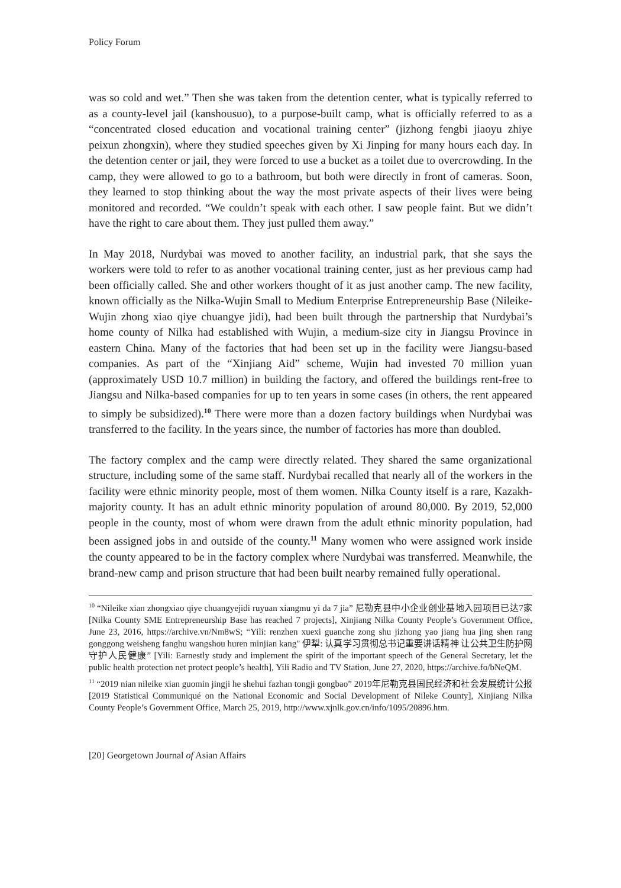Policy Forum
was so cold and wet.” Then she was taken from the detention center, what is typically referred to as a county-level jail (kanshousuo), to a purpose-built camp, what is officially referred to as a “concentrated closed education and vocational training center” (jizhong fengbi jiaoyu zhiye peixun zhongxin), where they studied speeches given by Xi Jinping for many hours each day. In the detention center or jail, they were forced to use a bucket as a toilet due to overcrowding. In the camp, they were allowed to go to a bathroom, but both were directly in front of cameras. Soon, they learned to stop thinking about the way the most private aspects of their lives were being monitored and recorded. “We couldn’t speak with each other. I saw people faint. But we didn’t have the right to care about them. They just pulled them away.”
In May 2018, Nurdybai was moved to another facility, an industrial park, that she says the workers were told to refer to as another vocational training center, just as her previous camp had been officially called. She and other workers thought of it as just another camp. The new facility, known officially as the Nilka-Wujin Small to Medium Enterprise Entrepreneurship Base (Nileike-Wujin zhong xiao qiye chuangye jidi), had been built through the partnership that Nurdybai’s home county of Nilka had established with Wujin, a medium-size city in Jiangsu Province in eastern China. Many of the factories that had been set up in the facility were Jiangsu-based companies. As part of the “Xinjiang Aid” scheme, Wujin had invested 70 million yuan (approximately USD 10.7 million) in building the factory, and offered the buildings rent-free to Jiangsu and Nilka-based companies for up to ten years in some cases (in others, the rent appeared to simply be subsidized).<sup>10</sup> There were more than a dozen factory buildings when Nurdybai was transferred to the facility. In the years since, the number of factories has more than doubled.
The factory complex and the camp were directly related. They shared the same organizational structure, including some of the same staff. Nurdybai recalled that nearly all of the workers in the facility were ethnic minority people, most of them women. Nilka County itself is a rare, Kazakh-majority county. It has an adult ethnic minority population of around 80,000. By 2019, 52,000 people in the county, most of whom were drawn from the adult ethnic minority population, had been assigned jobs in and outside of the county.<sup>11</sup> Many women who were assigned work inside the county appeared to be in the factory complex where Nurdybai was transferred. Meanwhile, the brand-new camp and prison structure that had been built nearby remained fully operational.
<sup>10</sup> “Nileike xian zhongxiao qiye chuangyejidi ruyuan xiangmu yi da 7 jia” 尼勒克县中小企业创业基地入园项目已达7家 [Nilka County SME Entrepreneurship Base has reached 7 projects], Xinjiang Nilka County People’s Government Office, June 23, 2016, https://archive.vn/Nm8wS; “Yili: renzhen xuexi guanche zong shu jizhong yao jiang hua jing shen rang gonggong weisheng fanghu wangshou huren minjian kang" 伊犁: 认真学习贯彻总书记重要讲话精神 让公共卫生防护网守护人民健康” [Yili: Earnestly study and implement the spirit of the important speech of the General Secretary, let the public health protection net protect people’s health], Yili Radio and TV Station, June 27, 2020, https://archive.fo/bNeQM.
<sup>11</sup> “2019 nian nileike xian guomin jingji he shehui fazhan tongji gongbao” 2019年尼勒克县国民经济和社会发展统计公报 [2019 Statistical Communiqué on the National Economic and Social Development of Nileke County], Xinjiang Nilka County People’s Government Office, March 25, 2019, http://www.xjnlk.gov.cn/info/1095/20896.htm.
[20] Georgetown Journal of Asian Affairs